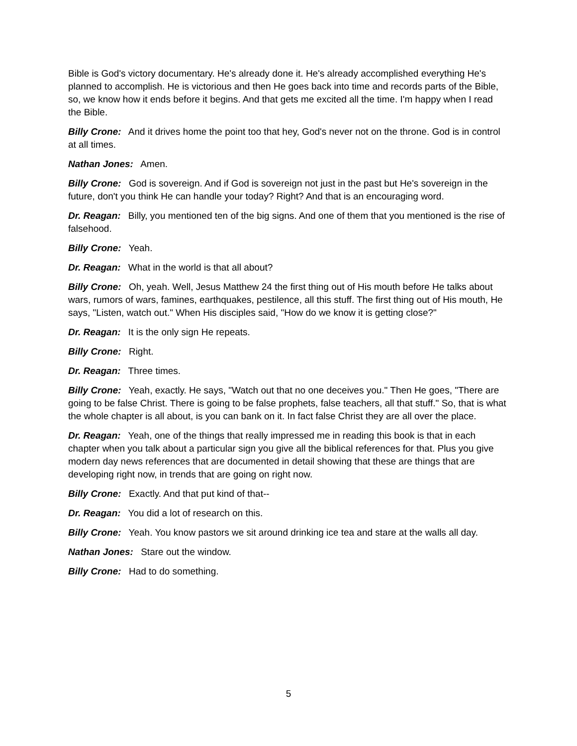Bible is God's victory documentary. He's already done it. He's already accomplished everything He's planned to accomplish. He is victorious and then He goes back into time and records parts of the Bible, so, we know how it ends before it begins. And that gets me excited all the time. I'm happy when I read the Bible.
Billy Crone: And it drives home the point too that hey, God's never not on the throne. God is in control at all times.
Nathan Jones: Amen.
Billy Crone: God is sovereign. And if God is sovereign not just in the past but He's sovereign in the future, don't you think He can handle your today? Right? And that is an encouraging word.
Dr. Reagan: Billy, you mentioned ten of the big signs. And one of them that you mentioned is the rise of falsehood.
Billy Crone: Yeah.
Dr. Reagan: What in the world is that all about?
Billy Crone: Oh, yeah. Well, Jesus Matthew 24 the first thing out of His mouth before He talks about wars, rumors of wars, famines, earthquakes, pestilence, all this stuff. The first thing out of His mouth, He says, "Listen, watch out." When His disciples said, "How do we know it is getting close?"
Dr. Reagan: It is the only sign He repeats.
Billy Crone: Right.
Dr. Reagan: Three times.
Billy Crone: Yeah, exactly. He says, "Watch out that no one deceives you." Then He goes, "There are going to be false Christ. There is going to be false prophets, false teachers, all that stuff." So, that is what the whole chapter is all about, is you can bank on it. In fact false Christ they are all over the place.
Dr. Reagan: Yeah, one of the things that really impressed me in reading this book is that in each chapter when you talk about a particular sign you give all the biblical references for that. Plus you give modern day news references that are documented in detail showing that these are things that are developing right now, in trends that are going on right now.
Billy Crone: Exactly. And that put kind of that--
Dr. Reagan: You did a lot of research on this.
Billy Crone: Yeah. You know pastors we sit around drinking ice tea and stare at the walls all day.
Nathan Jones: Stare out the window.
Billy Crone: Had to do something.
5